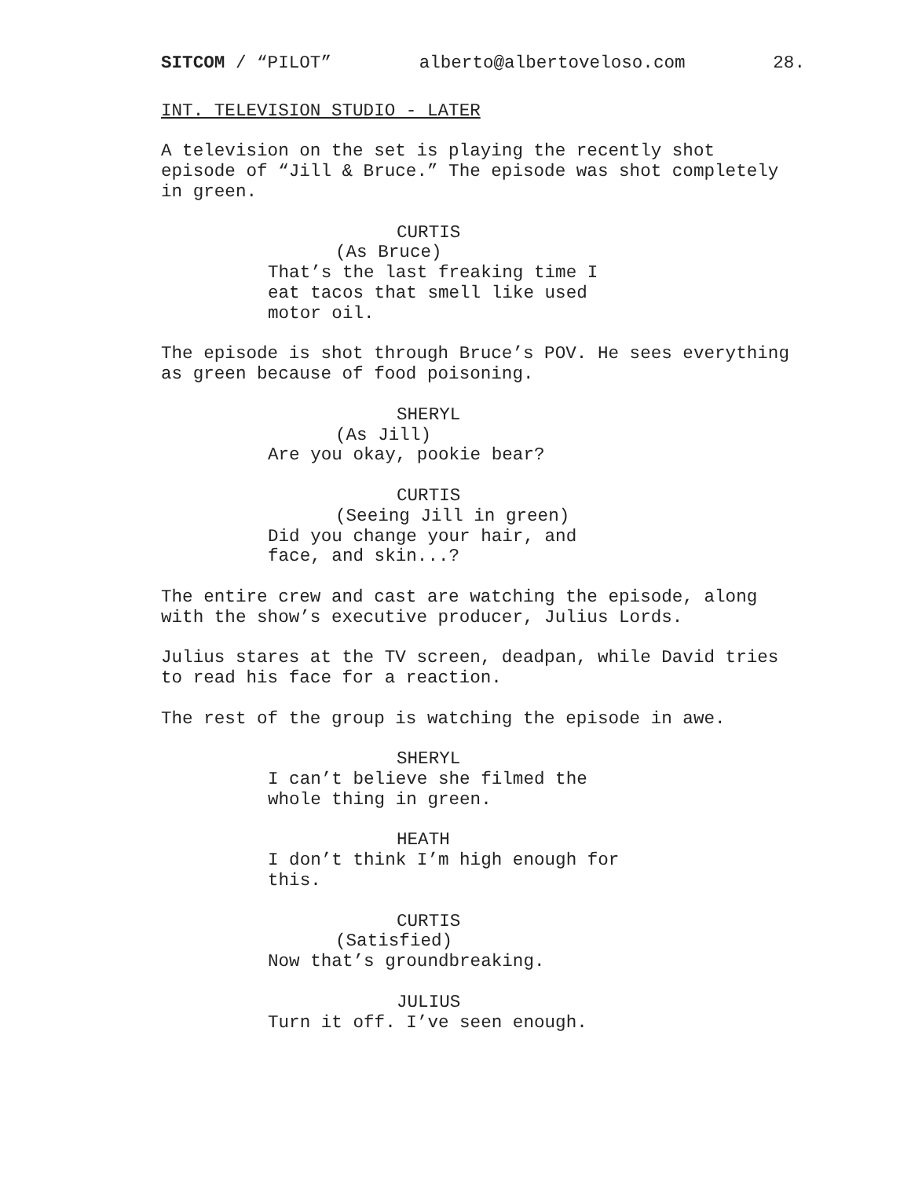SITCOM / “PILOT” alberto@albertoveloso.com 28.
INT. TELEVISION STUDIO - LATER
A television on the set is playing the recently shot
episode of “Jill & Bruce.” The episode was shot completely
in green.
CURTIS
(As Bruce)
That’s the last freaking time I
eat tacos that smell like used
motor oil.
The episode is shot through Bruce’s POV. He sees everything
as green because of food poisoning.
SHERYL
(As Jill)
Are you okay, pookie bear?
CURTIS
(Seeing Jill in green)
Did you change your hair, and
face, and skin...?
The entire crew and cast are watching the episode, along
with the show’s executive producer, Julius Lords.
Julius stares at the TV screen, deadpan, while David tries
to read his face for a reaction.
The rest of the group is watching the episode in awe.
SHERYL
I can’t believe she filmed the
whole thing in green.
HEATH
I don’t think I’m high enough for
this.
CURTIS
(Satisfied)
Now that’s groundbreaking.
JULIUS
Turn it off. I’ve seen enough.